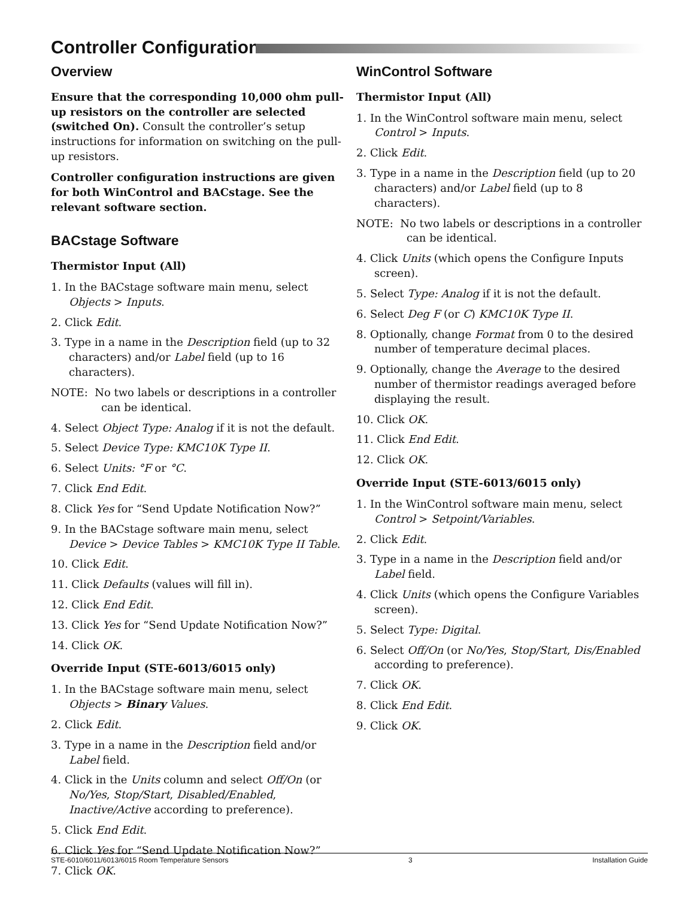Controller Configuration
Overview
Ensure that the corresponding 10,000 ohm pull-up resistors on the controller are selected (switched On). Consult the controller’s setup instructions for information on switching on the pull-up resistors.
Controller configuration instructions are given for both WinControl and BACstage. See the relevant software section.
BACstage Software
Thermistor Input (All)
1. In the BACstage software main menu, select Objects > Inputs.
2. Click Edit.
3. Type in a name in the Description field (up to 32 characters) and/or Label field (up to 16 characters).
NOTE: No two labels or descriptions in a controller can be identical.
4. Select Object Type: Analog if it is not the default.
5. Select Device Type: KMC10K Type II.
6. Select Units: °F or °C.
7. Click End Edit.
8. Click Yes for “Send Update Notification Now?”
9. In the BACstage software main menu, select Device > Device Tables > KMC10K Type II Table.
10. Click Edit.
11. Click Defaults (values will fill in).
12. Click End Edit.
13. Click Yes for “Send Update Notification Now?”
14. Click OK.
Override Input (STE-6013/6015 only)
1. In the BACstage software main menu, select Objects > Binary Values.
2. Click Edit.
3. Type in a name in the Description field and/or Label field.
4. Click in the Units column and select Off/On (or No/Yes, Stop/Start, Disabled/Enabled, Inactive/Active according to preference).
5. Click End Edit.
6. Click Yes for “Send Update Notification Now?”
7. Click OK.
WinControl Software
Thermistor Input (All)
1. In the WinControl software main menu, select Control > Inputs.
2. Click Edit.
3. Type in a name in the Description field (up to 20 characters) and/or Label field (up to 8 characters).
NOTE: No two labels or descriptions in a controller can be identical.
4. Click Units (which opens the Configure Inputs screen).
5. Select Type: Analog if it is not the default.
6. Select Deg F (or C) KMC10K Type II.
8. Optionally, change Format from 0 to the desired number of temperature decimal places.
9. Optionally, change the Average to the desired number of thermistor readings averaged before displaying the result.
10. Click OK.
11. Click End Edit.
12. Click OK.
Override Input (STE-6013/6015 only)
1. In the WinControl software main menu, select Control > Setpoint/Variables.
2. Click Edit.
3. Type in a name in the Description field and/or Label field.
4. Click Units (which opens the Configure Variables screen).
5. Select Type: Digital.
6. Select Off/On (or No/Yes, Stop/Start, Dis/Enabled according to preference).
7. Click OK.
8. Click End Edit.
9. Click OK.
STE-6010/6011/6013/6015 Room Temperature Sensors 3 Installation Guide